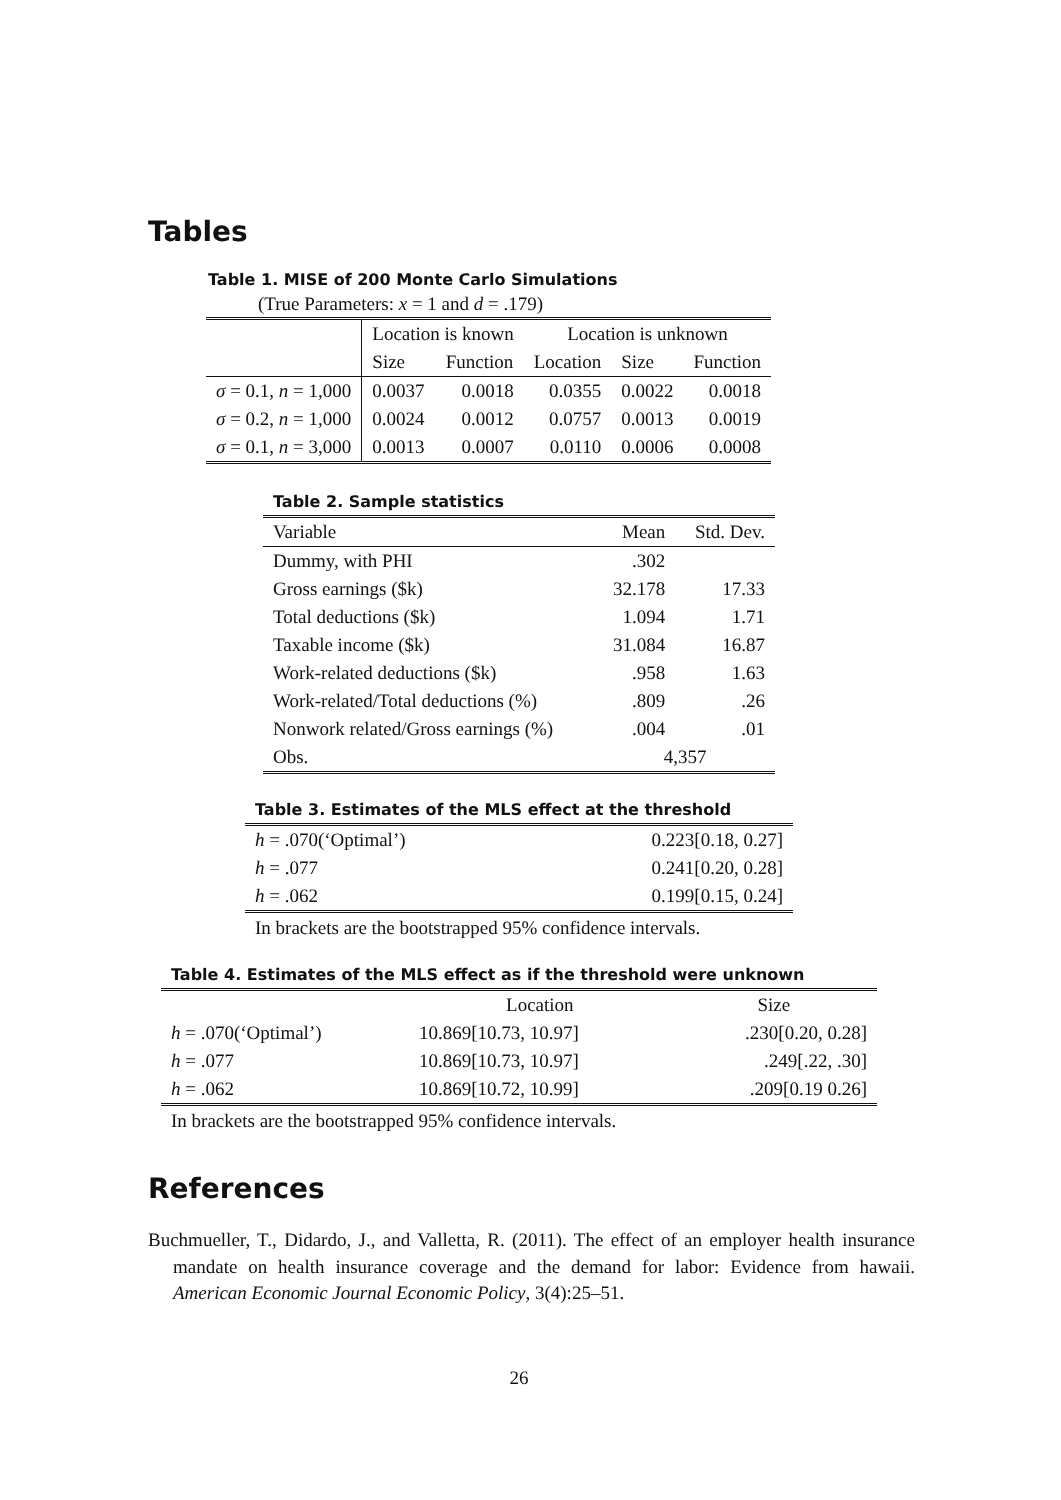Tables
Table 1. MISE of 200 Monte Carlo Simulations
(True Parameters: x = 1 and d = .179)
| | Location is known | | Location is unknown | | |
| | Size | Function | Location | Size | Function |
| σ = 0.1, n = 1,000 | 0.0037 | 0.0018 | 0.0355 | 0.0022 | 0.0018 |
| σ = 0.2, n = 1,000 | 0.0024 | 0.0012 | 0.0757 | 0.0013 | 0.0019 |
| σ = 0.1, n = 3,000 | 0.0013 | 0.0007 | 0.0110 | 0.0006 | 0.0008 |
Table 2. Sample statistics
| Variable | Mean | Std. Dev. |
| Dummy, with PHI | .302 | |
| Gross earnings ($k) | 32.178 | 17.33 |
| Total deductions ($k) | 1.094 | 1.71 |
| Taxable income ($k) | 31.084 | 16.87 |
| Work-related deductions ($k) | .958 | 1.63 |
| Work-related/Total deductions (%) | .809 | .26 |
| Nonwork related/Gross earnings (%) | .004 | .01 |
| Obs. | 4,357 | |
Table 3. Estimates of the MLS effect at the threshold
| h = .070(‘Optimal’) | 0.223[0.18, 0.27] |
| h = .077 | 0.241[0.20, 0.28] |
| h = .062 | 0.199[0.15, 0.24] |
In brackets are the bootstrapped 95% confidence intervals.
Table 4. Estimates of the MLS effect as if the threshold were unknown
| | Location | Size |
| h = .070(‘Optimal’) | 10.869[10.73, 10.97] | .230[0.20, 0.28] |
| h = .077 | 10.869[10.73, 10.97] | .249[.22, .30] |
| h = .062 | 10.869[10.72, 10.99] | .209[0.19 0.26] |
In brackets are the bootstrapped 95% confidence intervals.
References
Buchmueller, T., Didardo, J., and Valletta, R. (2011). The effect of an employer health insurance mandate on health insurance coverage and the demand for labor: Evidence from hawaii. American Economic Journal Economic Policy, 3(4):25–51.
26